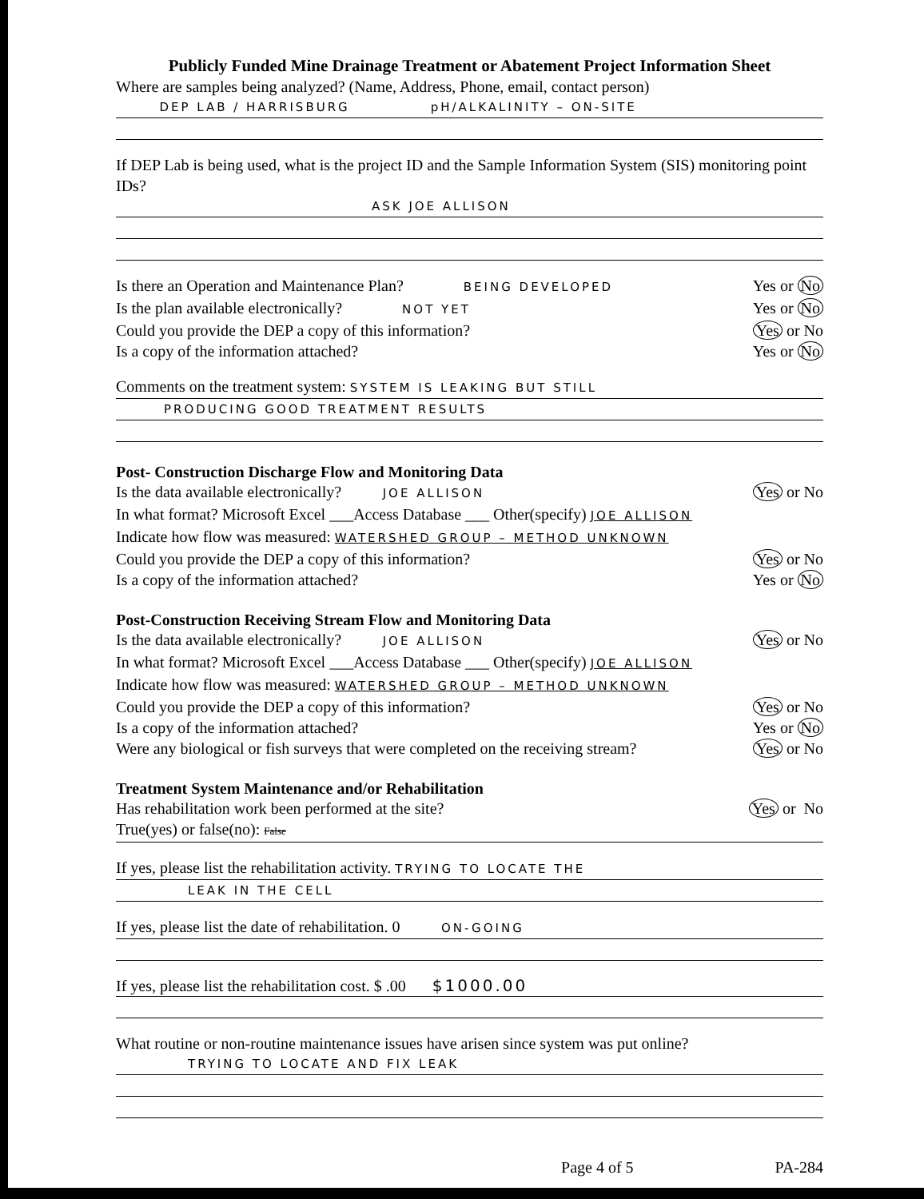Publicly Funded Mine Drainage Treatment or Abatement Project Information Sheet
Where are samples being analyzed? (Name, Address, Phone, email, contact person)
DEP LAB / HARRISBURG pH/ALKALINITY – ON-SITE
If DEP Lab is being used, what is the project ID and the Sample Information System (SIS) monitoring point IDs?
ASK JOE ALLISON
Is there an Operation and Maintenance Plan? BEING DEVELOPED Yes or No
Is the plan available electronically? NOT YET Yes or No
Could you provide the DEP a copy of this information? Yes or No
Is a copy of the information attached? Yes or No
Comments on the treatment system: SYSTEM IS LEAKING BUT STILL
PRODUCING GOOD TREATMENT RESULTS
Post- Construction Discharge Flow and Monitoring Data
Is the data available electronically? JOE ALLISON Yes or No
In what format? Microsoft Excel ___Access Database ___ Other(specify) JOE ALLISON
Indicate how flow was measured: WATERSHED GROUP – METHOD UNKNOWN
Could you provide the DEP a copy of this information? Yes or No
Is a copy of the information attached? Yes or No
Post-Construction Receiving Stream Flow and Monitoring Data
Is the data available electronically? JOE ALLISON Yes or No
In what format? Microsoft Excel ___Access Database ___ Other(specify) JOE ALLISON
Indicate how flow was measured: WATERSHED GROUP – METHOD UNKNOWN
Could you provide the DEP a copy of this information? Yes or No
Is a copy of the information attached? Yes or No
Were any biological or fish surveys that were completed on the receiving stream? Yes or No
Treatment System Maintenance and/or Rehabilitation
Has rehabilitation work been performed at the site? Yes or No
True(yes) or false(no): False
If yes, please list the rehabilitation activity. TRYING TO LOCATE THE
LEAK IN THE CELL
If yes, please list the date of rehabilitation. 0 ON-GOING
If yes, please list the rehabilitation cost. $ .00 $1000.00
What routine or non-routine maintenance issues have arisen since system was put online?
TRYING TO LOCATE AND FIX LEAK
Page 4 of 5 PA-284